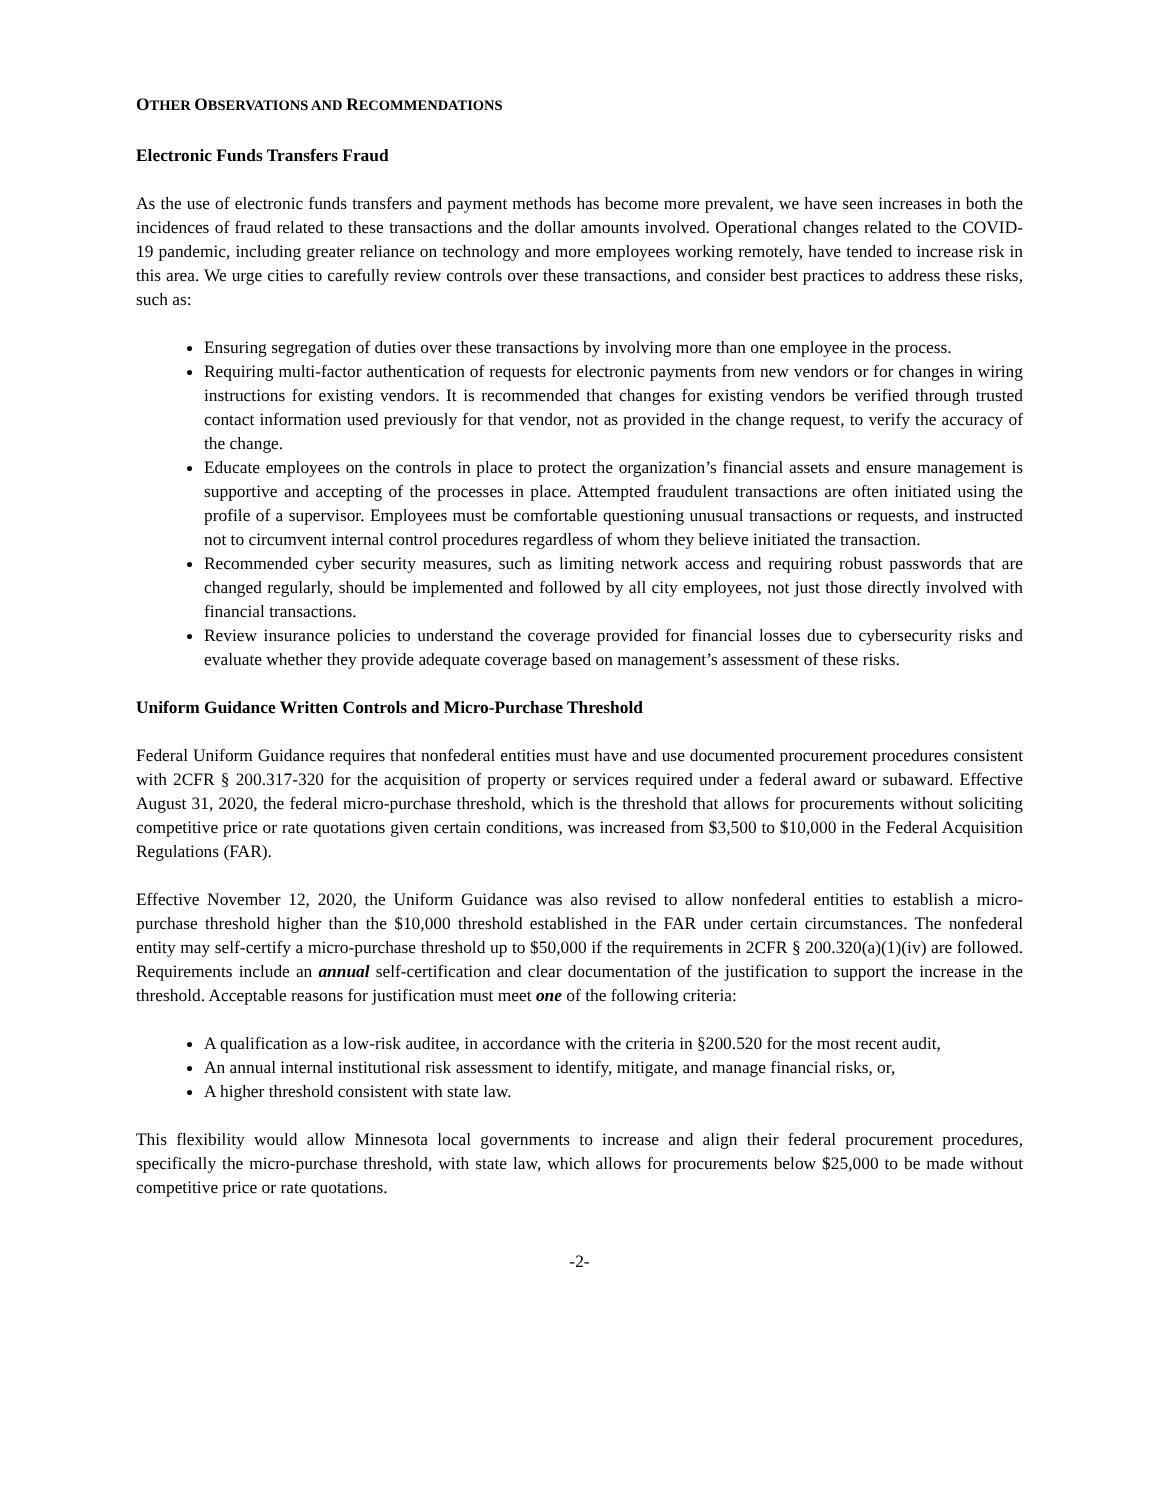OTHER OBSERVATIONS AND RECOMMENDATIONS
Electronic Funds Transfers Fraud
As the use of electronic funds transfers and payment methods has become more prevalent, we have seen increases in both the incidences of fraud related to these transactions and the dollar amounts involved. Operational changes related to the COVID-19 pandemic, including greater reliance on technology and more employees working remotely, have tended to increase risk in this area. We urge cities to carefully review controls over these transactions, and consider best practices to address these risks, such as:
Ensuring segregation of duties over these transactions by involving more than one employee in the process.
Requiring multi-factor authentication of requests for electronic payments from new vendors or for changes in wiring instructions for existing vendors. It is recommended that changes for existing vendors be verified through trusted contact information used previously for that vendor, not as provided in the change request, to verify the accuracy of the change.
Educate employees on the controls in place to protect the organization’s financial assets and ensure management is supportive and accepting of the processes in place. Attempted fraudulent transactions are often initiated using the profile of a supervisor. Employees must be comfortable questioning unusual transactions or requests, and instructed not to circumvent internal control procedures regardless of whom they believe initiated the transaction.
Recommended cyber security measures, such as limiting network access and requiring robust passwords that are changed regularly, should be implemented and followed by all city employees, not just those directly involved with financial transactions.
Review insurance policies to understand the coverage provided for financial losses due to cybersecurity risks and evaluate whether they provide adequate coverage based on management’s assessment of these risks.
Uniform Guidance Written Controls and Micro-Purchase Threshold
Federal Uniform Guidance requires that nonfederal entities must have and use documented procurement procedures consistent with 2CFR § 200.317-320 for the acquisition of property or services required under a federal award or subaward. Effective August 31, 2020, the federal micro-purchase threshold, which is the threshold that allows for procurements without soliciting competitive price or rate quotations given certain conditions, was increased from $3,500 to $10,000 in the Federal Acquisition Regulations (FAR).
Effective November 12, 2020, the Uniform Guidance was also revised to allow nonfederal entities to establish a micro-purchase threshold higher than the $10,000 threshold established in the FAR under certain circumstances. The nonfederal entity may self-certify a micro-purchase threshold up to $50,000 if the requirements in 2CFR § 200.320(a)(1)(iv) are followed. Requirements include an annual self-certification and clear documentation of the justification to support the increase in the threshold. Acceptable reasons for justification must meet one of the following criteria:
A qualification as a low-risk auditee, in accordance with the criteria in §200.520 for the most recent audit,
An annual internal institutional risk assessment to identify, mitigate, and manage financial risks, or,
A higher threshold consistent with state law.
This flexibility would allow Minnesota local governments to increase and align their federal procurement procedures, specifically the micro-purchase threshold, with state law, which allows for procurements below $25,000 to be made without competitive price or rate quotations.
-2-